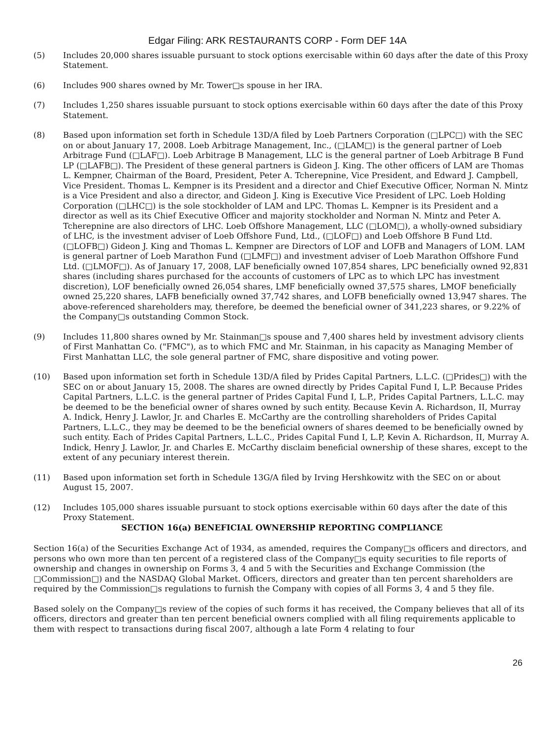Edgar Filing: ARK RESTAURANTS CORP - Form DEF 14A
(5) Includes 20,000 shares issuable pursuant to stock options exercisable within 60 days after the date of this Proxy Statement.
(6) Includes 900 shares owned by Mr. Tower□s spouse in her IRA.
(7) Includes 1,250 shares issuable pursuant to stock options exercisable within 60 days after the date of this Proxy Statement.
(8) Based upon information set forth in Schedule 13D/A filed by Loeb Partners Corporation (□LPC□) with the SEC on or about January 17, 2008. Loeb Arbitrage Management, Inc., (□LAM□) is the general partner of Loeb Arbitrage Fund (□LAF□). Loeb Arbitrage B Management, LLC is the general partner of Loeb Arbitrage B Fund LP (□LAFB□). The President of these general partners is Gideon J. King. The other officers of LAM are Thomas L. Kempner, Chairman of the Board, President, Peter A. Tcherepnine, Vice President, and Edward J. Campbell, Vice President. Thomas L. Kempner is its President and a director and Chief Executive Officer, Norman N. Mintz is a Vice President and also a director, and Gideon J. King is Executive Vice President of LPC. Loeb Holding Corporation (□LHC□) is the sole stockholder of LAM and LPC. Thomas L. Kempner is its President and a director as well as its Chief Executive Officer and majority stockholder and Norman N. Mintz and Peter A. Tcherepnine are also directors of LHC. Loeb Offshore Management, LLC (□LOM□), a wholly-owned subsidiary of LHC, is the investment adviser of Loeb Offshore Fund, Ltd., (□LOF□) and Loeb Offshore B Fund Ltd. (□LOFB□) Gideon J. King and Thomas L. Kempner are Directors of LOF and LOFB and Managers of LOM. LAM is general partner of Loeb Marathon Fund (□LMF□) and investment adviser of Loeb Marathon Offshore Fund Ltd. (□LMOF□). As of January 17, 2008, LAF beneficially owned 107,854 shares, LPC beneficially owned 92,831 shares (including shares purchased for the accounts of customers of LPC as to which LPC has investment discretion), LOF beneficially owned 26,054 shares, LMF beneficially owned 37,575 shares, LMOF beneficially owned 25,220 shares, LAFB beneficially owned 37,742 shares, and LOFB beneficially owned 13,947 shares. The above-referenced shareholders may, therefore, be deemed the beneficial owner of 341,223 shares, or 9.22% of the Company□s outstanding Common Stock.
(9) Includes 11,800 shares owned by Mr. Stainman□s spouse and 7,400 shares held by investment advisory clients of First Manhattan Co. ("FMC"), as to which FMC and Mr. Stainman, in his capacity as Managing Member of First Manhattan LLC, the sole general partner of FMC, share dispositive and voting power.
(10) Based upon information set forth in Schedule 13D/A filed by Prides Capital Partners, L.L.C. (□Prides□) with the SEC on or about January 15, 2008. The shares are owned directly by Prides Capital Fund I, L.P. Because Prides Capital Partners, L.L.C. is the general partner of Prides Capital Fund I, L.P., Prides Capital Partners, L.L.C. may be deemed to be the beneficial owner of shares owned by such entity. Because Kevin A. Richardson, II, Murray A. Indick, Henry J. Lawlor, Jr. and Charles E. McCarthy are the controlling shareholders of Prides Capital Partners, L.L.C., they may be deemed to be the beneficial owners of shares deemed to be beneficially owned by such entity. Each of Prides Capital Partners, L.L.C., Prides Capital Fund I, L.P, Kevin A. Richardson, II, Murray A. Indick, Henry J. Lawlor, Jr. and Charles E. McCarthy disclaim beneficial ownership of these shares, except to the extent of any pecuniary interest therein.
(11) Based upon information set forth in Schedule 13G/A filed by Irving Hershkowitz with the SEC on or about August 15, 2007.
(12) Includes 105,000 shares issuable pursuant to stock options exercisable within 60 days after the date of this Proxy Statement.
SECTION 16(a) BENEFICIAL OWNERSHIP REPORTING COMPLIANCE
Section 16(a) of the Securities Exchange Act of 1934, as amended, requires the Company□s officers and directors, and persons who own more than ten percent of a registered class of the Company□s equity securities to file reports of ownership and changes in ownership on Forms 3, 4 and 5 with the Securities and Exchange Commission (the □Commission□) and the NASDAQ Global Market. Officers, directors and greater than ten percent shareholders are required by the Commission□s regulations to furnish the Company with copies of all Forms 3, 4 and 5 they file.
Based solely on the Company□s review of the copies of such forms it has received, the Company believes that all of its officers, directors and greater than ten percent beneficial owners complied with all filing requirements applicable to them with respect to transactions during fiscal 2007, although a late Form 4 relating to four
26